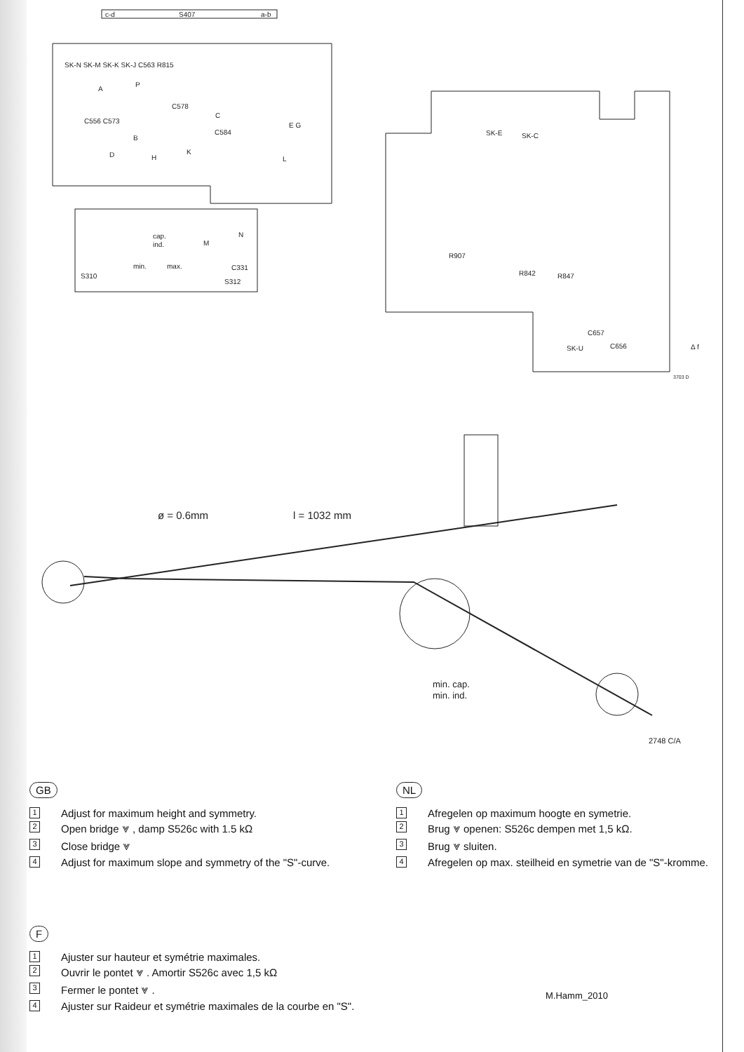c-d
S407
a-b
SK-N SK-M SK-K SK-J C563 R815
C578
C556 C573
C584
A
P
C
E G
B
D
H
K
L
cap.
ind.
min.
max.
S310
S312
M
N
C331
SK-E
SK-C
R907
R842
R847
C657
SK-U
C656
Δ f
3703 D
ø = 0.6mm
l = 1032 mm
min. cap.
min. ind.
2748 C/A
GB
1 Adjust for maximum height and symmetry.
2 Open bridge ⩔ , damp S526c with 1.5 kΩ
3 Close bridge ⩔
4 Adjust for maximum slope and symmetry of the "S"-curve.
NL
1 Afregelen op maximum hoogte en symetrie.
2 Brug ⩔ openen: S526c dempen met 1,5 kΩ.
3 Brug ⩔ sluiten.
4 Afregelen op max. steilheid en symetrie van de "S"-kromme.
F
1 Ajuster sur hauteur et symétrie maximales.
2 Ouvrir le pontet ⩔ . Amortir S526c avec 1,5 kΩ
3 Fermer le pontet ⩔ .
4 Ajuster sur Raideur et symétrie maximales de la courbe en "S".
M.Hamm_2010